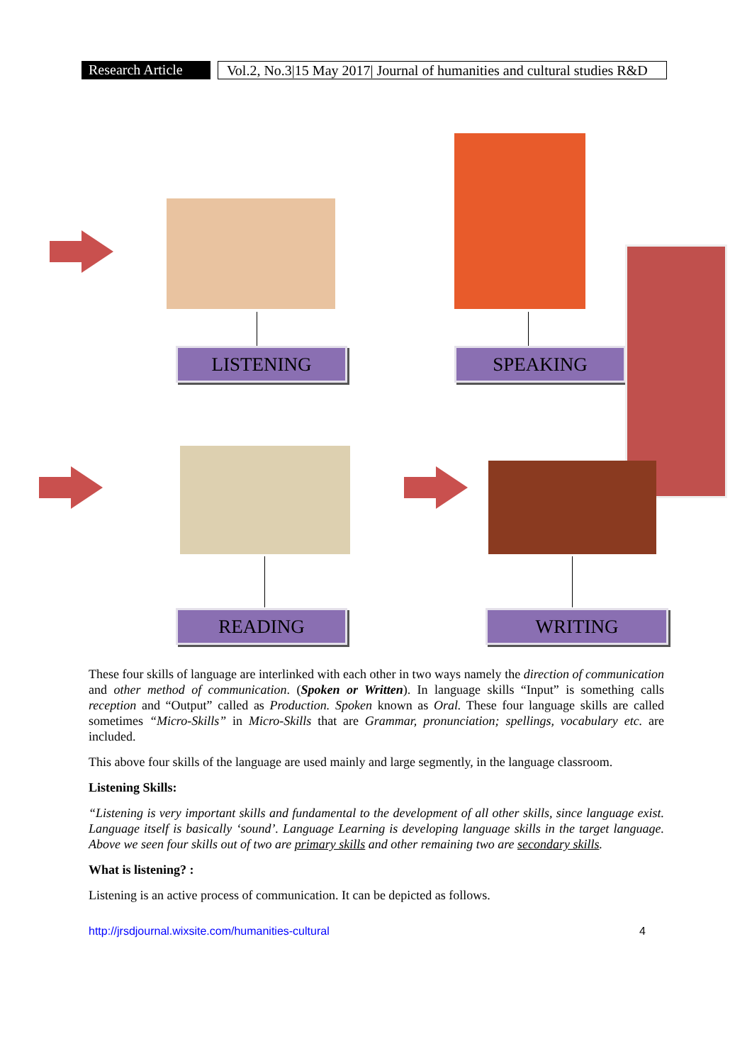Research Article
Vol.2, No.3|15 May 2017| Journal of humanities and cultural studies R&D
LISTENING SPEAKING
READING WRITING
These four skills of language are interlinked with each other in two ways namely the direction of communication and other method of communication. (Spoken or Written). In language skills “Input” is something calls reception and “Output” called as Production. Spoken known as Oral. These four language skills are called sometimes “Micro-Skills” in Micro-Skills that are Grammar, pronunciation; spellings, vocabulary etc. are included.
This above four skills of the language are used mainly and large segmently, in the language classroom.
Listening Skills:
“Listening is very important skills and fundamental to the development of all other skills, since language exist. Language itself is basically ‘sound’. Language Learning is developing language skills in the target language. Above we seen four skills out of two are primary skills and other remaining two are secondary skills.
What is listening? :
Listening is an active process of communication. It can be depicted as follows.
http://jrsdjournal.wixsite.com/humanities-cultural 4